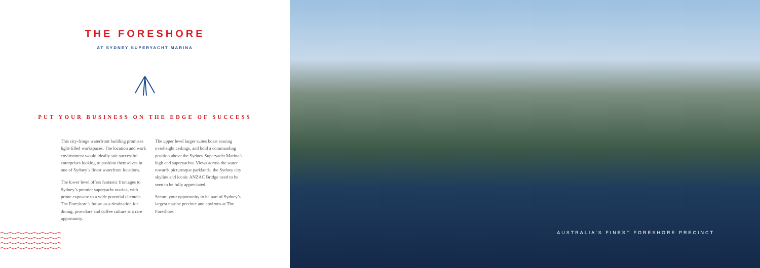THE FORESHORE
AT SYDNEY SUPERYACHT MARINA
PUT YOUR BUSINESS ON THE EDGE OF SUCCESS
This city-fringe waterfront building promises light-filled workspaces. The location and work environment would ideally suit successful enterprises looking to position themselves in one of Sydney’s finest waterfront locations.
The lower level offers fantastic frontages to Sydney’s premier superyacht marina, with prime exposure to a wide potential clientele. The Foreshore’s future as a destination for dining, providore and coffee culture is a rare opportunity.
The upper level larger suites boast soaring overheight ceilings, and hold a commanding position above the Sydney Superyacht Marina’s high end superyachts. Views across the water towards picturesque parklands, the Sydney city skyline and iconic ANZAC Bridge need to be seen to be fully appreciated.
Secure your opportunity to be part of Sydney’s largest marine precinct and environs at The Foreshore.
AUSTRALIA’S FINEST FORESHORE PRECINCT